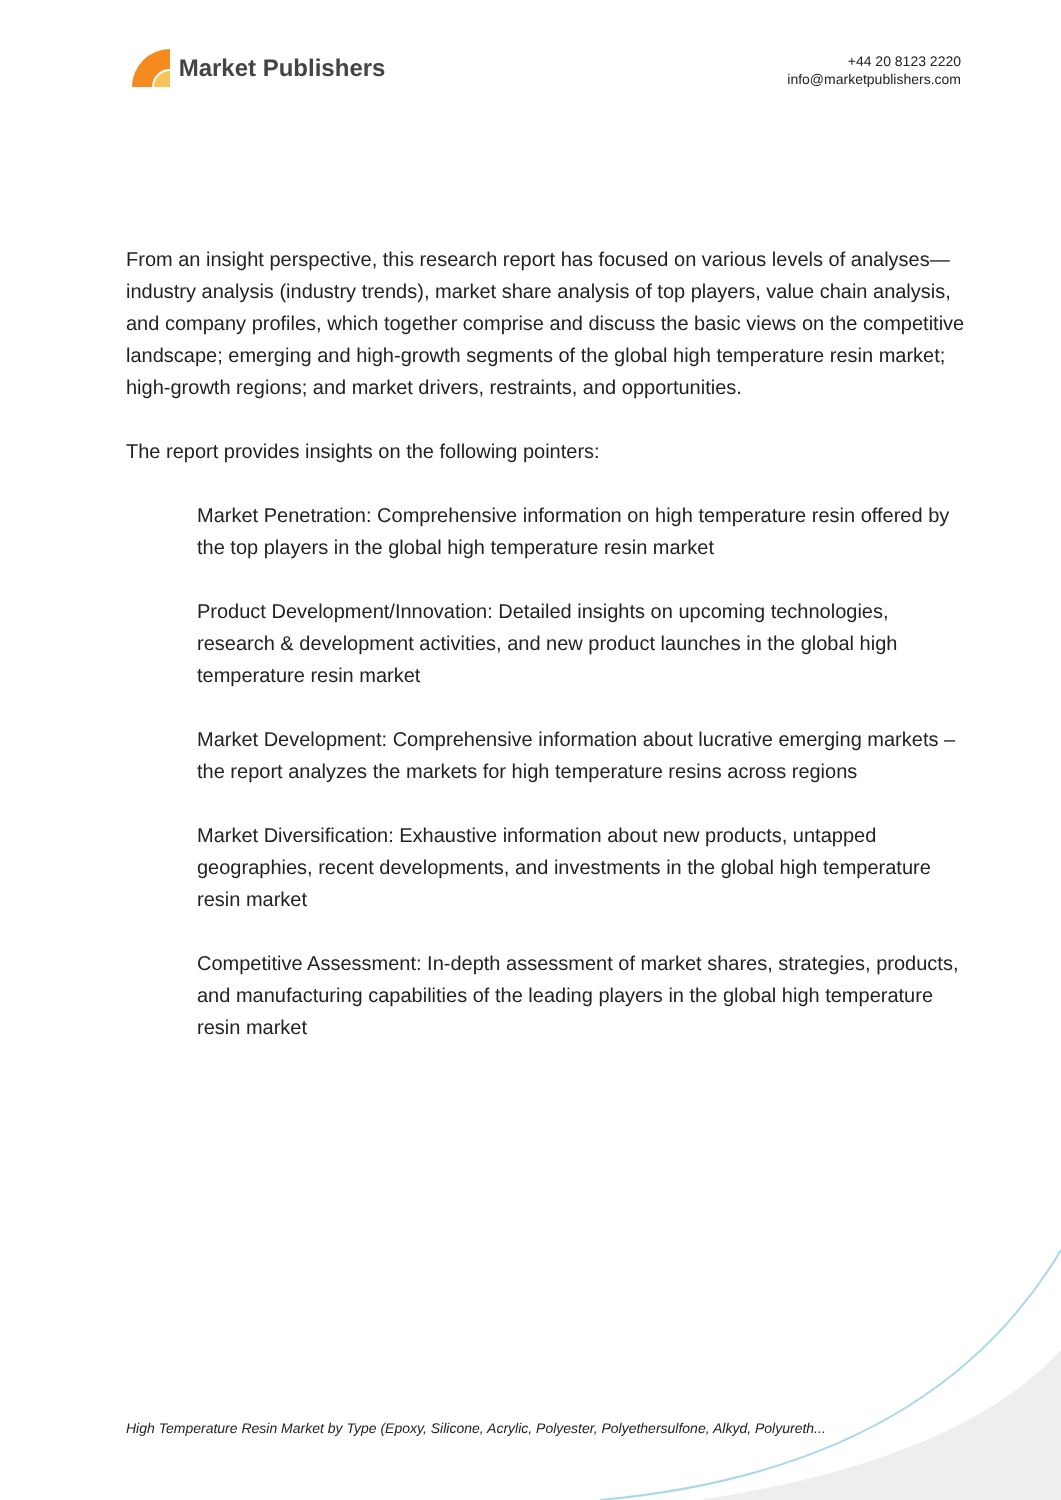Market Publishers
+44 20 8123 2220
info@marketpublishers.com
From an insight perspective, this research report has focused on various levels of analyses—industry analysis (industry trends), market share analysis of top players, value chain analysis, and company profiles, which together comprise and discuss the basic views on the competitive landscape; emerging and high-growth segments of the global high temperature resin market; high-growth regions; and market drivers, restraints, and opportunities.
The report provides insights on the following pointers:
Market Penetration: Comprehensive information on high temperature resin offered by the top players in the global high temperature resin market
Product Development/Innovation: Detailed insights on upcoming technologies, research & development activities, and new product launches in the global high temperature resin market
Market Development: Comprehensive information about lucrative emerging markets – the report analyzes the markets for high temperature resins across regions
Market Diversification: Exhaustive information about new products, untapped geographies, recent developments, and investments in the global high temperature resin market
Competitive Assessment: In-depth assessment of market shares, strategies, products, and manufacturing capabilities of the leading players in the global high temperature resin market
High Temperature Resin Market by Type (Epoxy, Silicone, Acrylic, Polyester, Polyethersulfone, Alkyd, Polyureth...